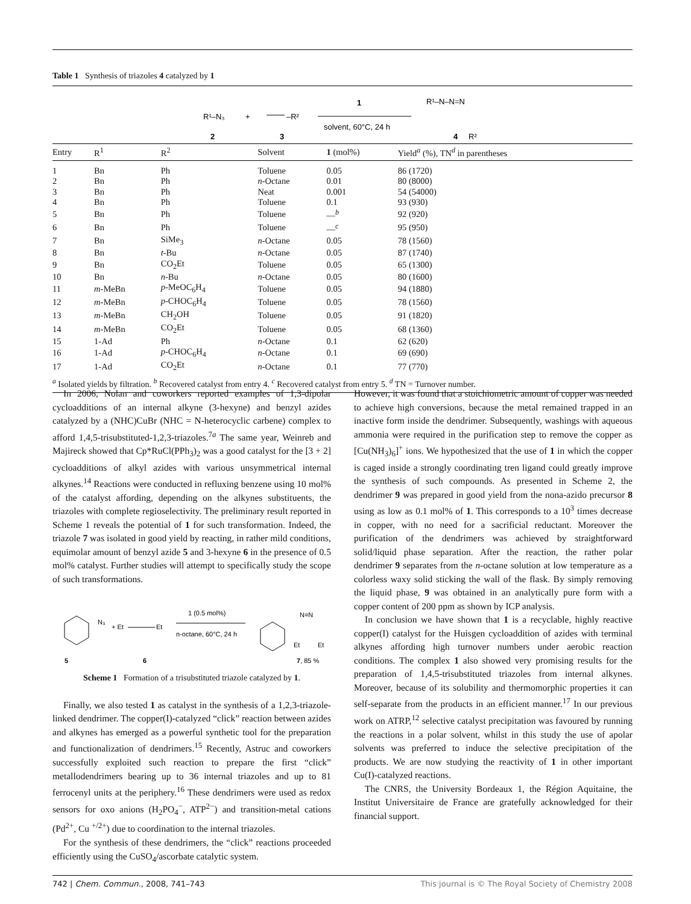Table 1 Synthesis of triazoles 4 catalyzed by 1
R¹–N₃
+
–R²
2
3
1
solvent, 60°C, 24 h
R¹–N–N=N
4
R²
| Entry | R<sup>1</sup> | R<sup>2</sup> | Solvent | 1 (mol%) | Yield<sup>a</sup> (%), TN<sup>d</sup> in parentheses |
| --- | --- | --- | --- | --- | --- |
| 1 | Bn | Ph | Toluene | 0.05 | 86 (1720) |
| 2 | Bn | Ph | n -Octane | 0.01 | 80 (8000) |
| 3 | Bn | Ph | Neat | 0.001 | 54 (54000) |
| 4 | Bn | Ph | Toluene | 0.1 | 93 (930) |
| 5 | Bn | Ph | Toluene | —<sup>b</sup> | 92 (920) |
| 6 | Bn | Ph | Toluene | —<sup>c</sup> | 95 (950) |
| 7 | Bn | SiMe<sub>3</sub> | n -Octane | 0.05 | 78 (1560) |
| 8 | Bn | t -Bu | n -Octane | 0.05 | 87 (1740) |
| 9 | Bn | CO<sub>2</sub>Et | Toluene | 0.05 | 65 (1300) |
| 10 | Bn | n -Bu | n -Octane | 0.05 | 80 (1600) |
| 11 | m -MeBn | p -MeOC<sub>6</sub>H<sub>4</sub> | Toluene | 0.05 | 94 (1880) |
| 12 | m -MeBn | p -CHOC<sub>6</sub>H<sub>4</sub> | Toluene | 0.05 | 78 (1560) |
| 13 | m -MeBn | CH<sub>2</sub>OH | Toluene | 0.05 | 91 (1820) |
| 14 | m -MeBn | CO<sub>2</sub>Et | Toluene | 0.05 | 68 (1360) |
| 15 | 1-Ad | Ph | n -Octane | 0.1 | 62 (620) |
| 16 | 1-Ad | p -CHOC<sub>6</sub>H<sub>4</sub> | n -Octane | 0.1 | 69 (690) |
| 17 | 1-Ad | CO<sub>2</sub>Et | n -Octane | 0.1 | 77 (770) |
<sup>a</sup> Isolated yields by filtration. <sup>b</sup> Recovered catalyst from entry 4. <sup>c</sup> Recovered catalyst from entry 5. <sup>d</sup> TN = Turnover number.
In 2006, Nolan and coworkers reported examples of 1,3-dipolar cycloadditions of an internal alkyne (3-hexyne) and benzyl azides catalyzed by a (NHC)CuBr (NHC = N-heterocyclic carbene) complex to afford 1,4,5-trisubstituted-1,2,3-triazoles.<sup>7a</sup> The same year, Weinreb and Majireck showed that Cp*RuCl(PPh<sub>3</sub>)<sub>2</sub> was a good catalyst for the [3 + 2] cycloadditions of alkyl azides with various unsymmetrical internal alkynes.<sup>14</sup> Reactions were conducted in refluxing benzene using 10 mol% of the catalyst affording, depending on the alkynes substituents, the triazoles with complete regioselectivity. The preliminary result reported in Scheme 1 reveals the potential of 1 for such transformation. Indeed, the triazole 7 was isolated in good yield by reacting, in rather mild conditions, equimolar amount of benzyl azide 5 and 3-hexyne 6 in the presence of 0.5 mol% catalyst. Further studies will attempt to specifically study the scope of such transformations.
N₃
+ Et
Et
1 (0.5 mol%)
n-octane, 60°C, 24 h
N=N
Et
Et
5
6
7, 85 %
Scheme 1 Formation of a trisubstituted triazole catalyzed by 1.
Finally, we also tested 1 as catalyst in the synthesis of a 1,2,3-triazole-linked dendrimer. The copper(I)-catalyzed “click” reaction between azides and alkynes has emerged as a powerful synthetic tool for the preparation and functionalization of dendrimers.<sup>15</sup> Recently, Astruc and coworkers successfully exploited such reaction to prepare the first “click” metallodendrimers bearing up to 36 internal triazoles and up to 81 ferrocenyl units at the periphery.<sup>16</sup> These dendrimers were used as redox sensors for oxo anions (H<sub>2</sub>PO<sub>4</sub><sup>−</sup>, ATP<sup>2−</sup>) and transition-metal cations (Pd<sup>2+</sup>, Cu <sup>+/2+</sup>) due to coordination to the internal triazoles.
For the synthesis of these dendrimers, the “click” reactions proceeded efficiently using the CuSO<sub>4</sub>/ascorbate catalytic system.
However, it was found that a stoichiometric amount of copper was needed to achieve high conversions, because the metal remained trapped in an inactive form inside the dendrimer. Subsequently, washings with aqueous ammonia were required in the purification step to remove the copper as [Cu(NH<sub>3</sub>)<sub>6</sub>]<sup>+</sup> ions. We hypothesized that the use of 1 in which the copper is caged inside a strongly coordinating tren ligand could greatly improve the synthesis of such compounds. As presented in Scheme 2, the dendrimer 9 was prepared in good yield from the nona-azido precursor 8 using as low as 0.1 mol% of 1. This corresponds to a 10<sup>3</sup> times decrease in copper, with no need for a sacrificial reductant. Moreover the purification of the dendrimers was achieved by straightforward solid/liquid phase separation. After the reaction, the rather polar dendrimer 9 separates from the n-octane solution at low temperature as a colorless waxy solid sticking the wall of the flask. By simply removing the liquid phase, 9 was obtained in an analytically pure form with a copper content of 200 ppm as shown by ICP analysis.
In conclusion we have shown that 1 is a recyclable, highly reactive copper(I) catalyst for the Huisgen cycloaddition of azides with terminal alkynes affording high turnover numbers under aerobic reaction conditions. The complex 1 also showed very promising results for the preparation of 1,4,5-trisubstituted triazoles from internal alkynes. Moreover, because of its solubility and thermomorphic properties it can self-separate from the products in an efficient manner.<sup>17</sup> In our previous work on ATRP,<sup>12</sup> selective catalyst precipitation was favoured by running the reactions in a polar solvent, whilst in this study the use of apolar solvents was preferred to induce the selective precipitation of the products. We are now studying the reactivity of 1 in other important Cu(I)-catalyzed reactions.
The CNRS, the University Bordeaux 1, the Région Aquitaine, the Institut Universitaire de France are gratefully acknowledged for their financial support.
742 | Chem. Commun., 2008, 741–743 This journal is © The Royal Society of Chemistry 2008